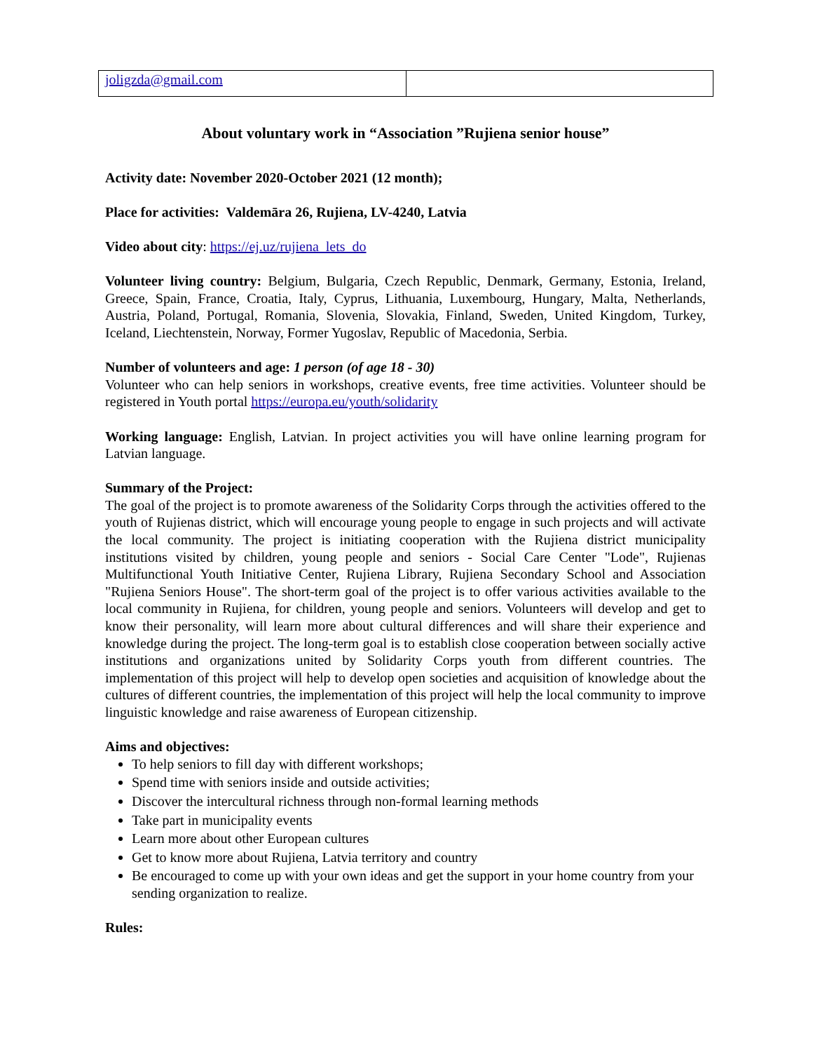| joligzda@gmail.com | |
About voluntary work in “Association ”Rujiena senior house”
Activity date: November 2020-October 2021 (12 month);
Place for activities: Valdemāra 26, Rujiena, LV-4240, Latvia
Video about city: https://ej.uz/rujiena_lets_do
Volunteer living country: Belgium, Bulgaria, Czech Republic, Denmark, Germany, Estonia, Ireland, Greece, Spain, France, Croatia, Italy, Cyprus, Lithuania, Luxembourg, Hungary, Malta, Netherlands, Austria, Poland, Portugal, Romania, Slovenia, Slovakia, Finland, Sweden, United Kingdom, Turkey, Iceland, Liechtenstein, Norway, Former Yugoslav, Republic of Macedonia, Serbia.
Number of volunteers and age: 1 person (of age 18 - 30)
Volunteer who can help seniors in workshops, creative events, free time activities. Volunteer should be registered in Youth portal https://europa.eu/youth/solidarity
Working language: English, Latvian. In project activities you will have online learning program for Latvian language.
Summary of the Project:
The goal of the project is to promote awareness of the Solidarity Corps through the activities offered to the youth of Rujienas district, which will encourage young people to engage in such projects and will activate the local community. The project is initiating cooperation with the Rujiena district municipality institutions visited by children, young people and seniors - Social Care Center "Lode", Rujienas Multifunctional Youth Initiative Center, Rujiena Library, Rujiena Secondary School and Association "Rujiena Seniors House". The short-term goal of the project is to offer various activities available to the local community in Rujiena, for children, young people and seniors. Volunteers will develop and get to know their personality, will learn more about cultural differences and will share their experience and knowledge during the project. The long-term goal is to establish close cooperation between socially active institutions and organizations united by Solidarity Corps youth from different countries. The implementation of this project will help to develop open societies and acquisition of knowledge about the cultures of different countries, the implementation of this project will help the local community to improve linguistic knowledge and raise awareness of European citizenship.
Aims and objectives:
To help seniors to fill day with different workshops;
Spend time with seniors inside and outside activities;
Discover the intercultural richness through non-formal learning methods
Take part in municipality events
Learn more about other European cultures
Get to know more about Rujiena, Latvia territory and country
Be encouraged to come up with your own ideas and get the support in your home country from your sending organization to realize.
Rules: